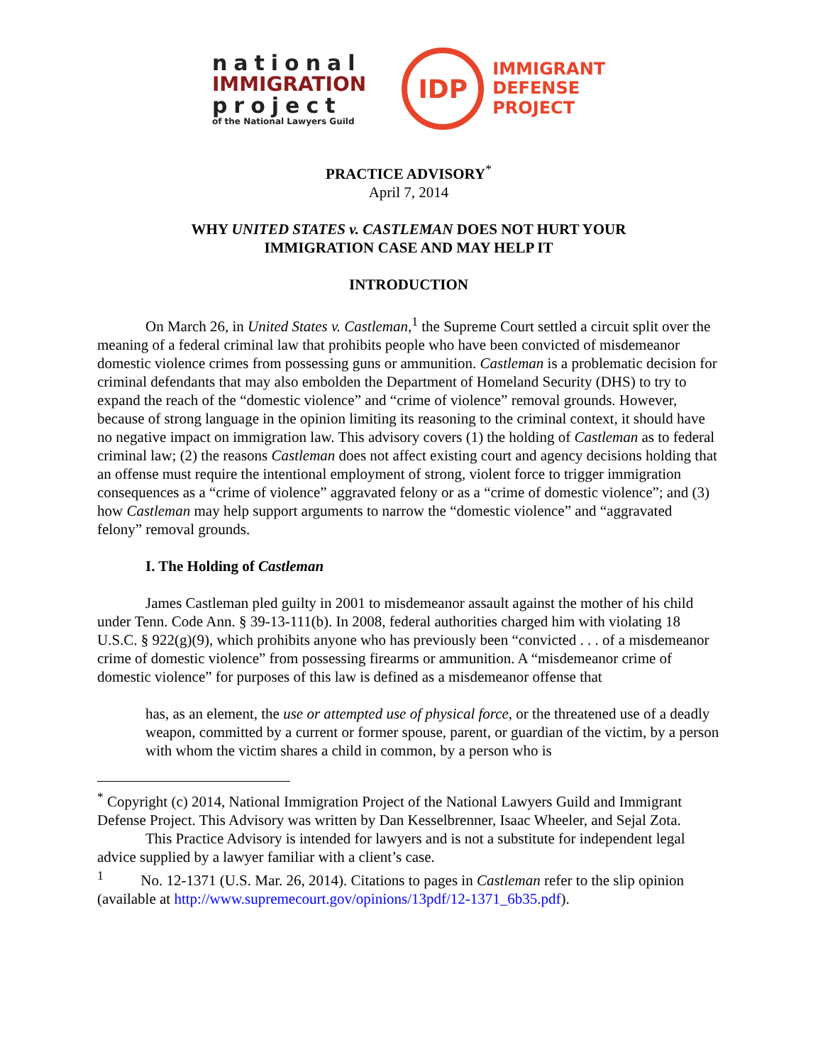national
IMMIGRATION
project
of the National Lawyers Guild
IDP
IMMIGRANT
DEFENSE
PROJECT
PRACTICE ADVISORY<sup>*</sup>
April 7, 2014
WHY UNITED STATES v. CASTLEMAN DOES NOT HURT YOUR
IMMIGRATION CASE AND MAY HELP IT
INTRODUCTION
On March 26, in United States v. Castleman,<sup>1</sup> the Supreme Court settled a circuit split over the meaning of a federal criminal law that prohibits people who have been convicted of misdemeanor domestic violence crimes from possessing guns or ammunition. Castleman is a problematic decision for criminal defendants that may also embolden the Department of Homeland Security (DHS) to try to expand the reach of the “domestic violence” and “crime of violence” removal grounds. However, because of strong language in the opinion limiting its reasoning to the criminal context, it should have no negative impact on immigration law. This advisory covers (1) the holding of Castleman as to federal criminal law; (2) the reasons Castleman does not affect existing court and agency decisions holding that an offense must require the intentional employment of strong, violent force to trigger immigration consequences as a “crime of violence” aggravated felony or as a “crime of domestic violence”; and (3) how Castleman may help support arguments to narrow the “domestic violence” and “aggravated felony” removal grounds.
I. The Holding of Castleman
James Castleman pled guilty in 2001 to misdemeanor assault against the mother of his child under Tenn. Code Ann. § 39-13-111(b). In 2008, federal authorities charged him with violating 18 U.S.C. § 922(g)(9), which prohibits anyone who has previously been “convicted . . . of a misdemeanor crime of domestic violence” from possessing firearms or ammunition. A “misdemeanor crime of domestic violence” for purposes of this law is defined as a misdemeanor offense that
has, as an element, the use or attempted use of physical force, or the threatened use of a deadly weapon, committed by a current or former spouse, parent, or guardian of the victim, by a person with whom the victim shares a child in common, by a person who is
<sup>*</sup> Copyright (c) 2014, National Immigration Project of the National Lawyers Guild and Immigrant Defense Project. This Advisory was written by Dan Kesselbrenner, Isaac Wheeler, and Sejal Zota.
This Practice Advisory is intended for lawyers and is not a substitute for independent legal advice supplied by a lawyer familiar with a client’s case.
<sup>1</sup> No. 12-1371 (U.S. Mar. 26, 2014). Citations to pages in Castleman refer to the slip opinion (available at http://www.supremecourt.gov/opinions/13pdf/12-1371_6b35.pdf).